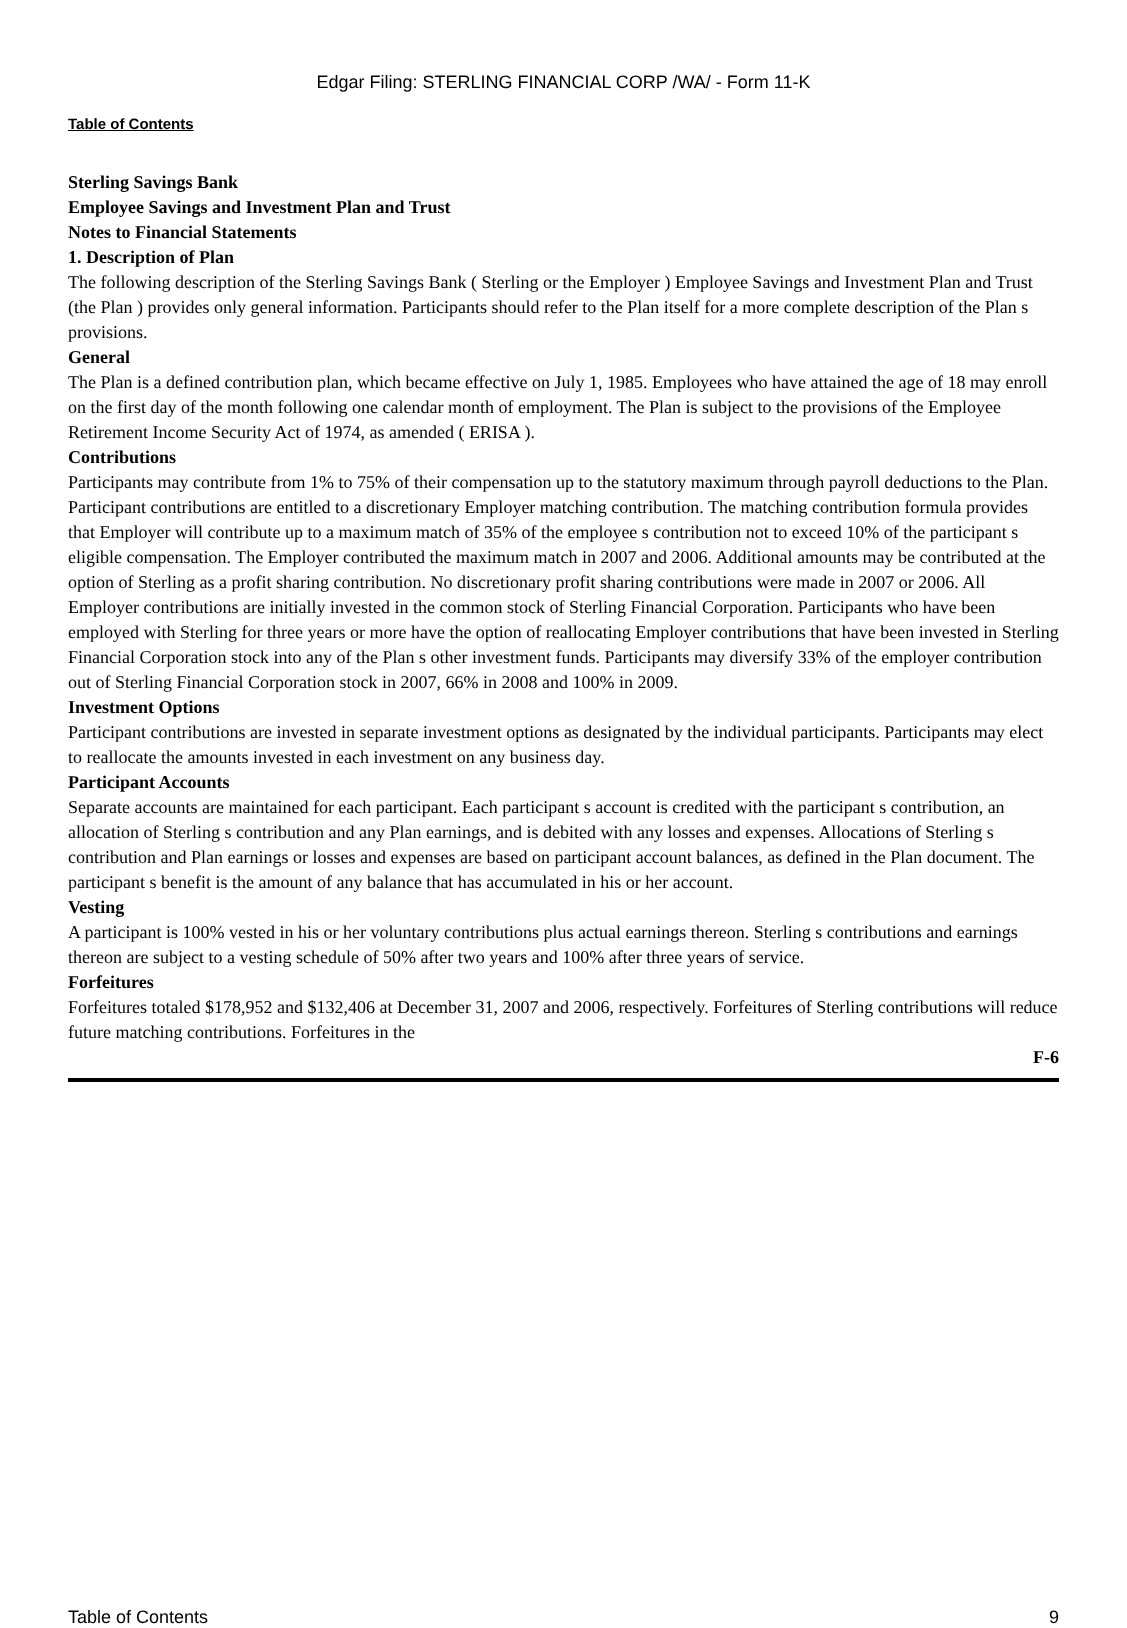Edgar Filing: STERLING FINANCIAL CORP /WA/ - Form 11-K
Table of Contents
Sterling Savings Bank
Employee Savings and Investment Plan and Trust
Notes to Financial Statements
1. Description of Plan
The following description of the Sterling Savings Bank ( Sterling or the Employer ) Employee Savings and Investment Plan and Trust (the Plan ) provides only general information. Participants should refer to the Plan itself for a more complete description of the Plan s provisions.
General
The Plan is a defined contribution plan, which became effective on July 1, 1985. Employees who have attained the age of 18 may enroll on the first day of the month following one calendar month of employment. The Plan is subject to the provisions of the Employee Retirement Income Security Act of 1974, as amended ( ERISA ).
Contributions
Participants may contribute from 1% to 75% of their compensation up to the statutory maximum through payroll deductions to the Plan.
Participant contributions are entitled to a discretionary Employer matching contribution. The matching contribution formula provides that Employer will contribute up to a maximum match of 35% of the employee s contribution not to exceed 10% of the participant s eligible compensation. The Employer contributed the maximum match in 2007 and 2006. Additional amounts may be contributed at the option of Sterling as a profit sharing contribution. No discretionary profit sharing contributions were made in 2007 or 2006. All Employer contributions are initially invested in the common stock of Sterling Financial Corporation. Participants who have been employed with Sterling for three years or more have the option of reallocating Employer contributions that have been invested in Sterling Financial Corporation stock into any of the Plan s other investment funds. Participants may diversify 33% of the employer contribution out of Sterling Financial Corporation stock in 2007, 66% in 2008 and 100% in 2009.
Investment Options
Participant contributions are invested in separate investment options as designated by the individual participants. Participants may elect to reallocate the amounts invested in each investment on any business day.
Participant Accounts
Separate accounts are maintained for each participant. Each participant s account is credited with the participant s contribution, an allocation of Sterling s contribution and any Plan earnings, and is debited with any losses and expenses. Allocations of Sterling s contribution and Plan earnings or losses and expenses are based on participant account balances, as defined in the Plan document. The participant s benefit is the amount of any balance that has accumulated in his or her account.
Vesting
A participant is 100% vested in his or her voluntary contributions plus actual earnings thereon. Sterling s contributions and earnings thereon are subject to a vesting schedule of 50% after two years and 100% after three years of service.
Forfeitures
Forfeitures totaled $178,952 and $132,406 at December 31, 2007 and 2006, respectively. Forfeitures of Sterling contributions will reduce future matching contributions. Forfeitures in the
F-6
Table of Contents 9